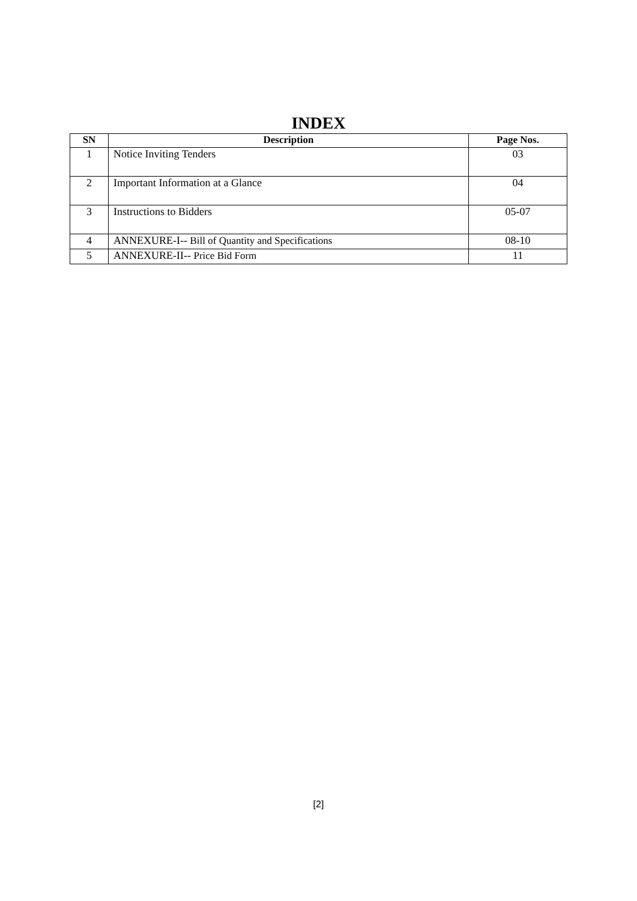INDEX
| SN | Description | Page Nos. |
| --- | --- | --- |
| 1 | Notice Inviting Tenders | 03 |
| 2 | Important Information at a Glance | 04 |
| 3 | Instructions to Bidders | 05-07 |
| 4 | ANNEXURE-I-- Bill of Quantity and Specifications | 08-10 |
| 5 | ANNEXURE-II-- Price Bid Form | 11 |
[2]